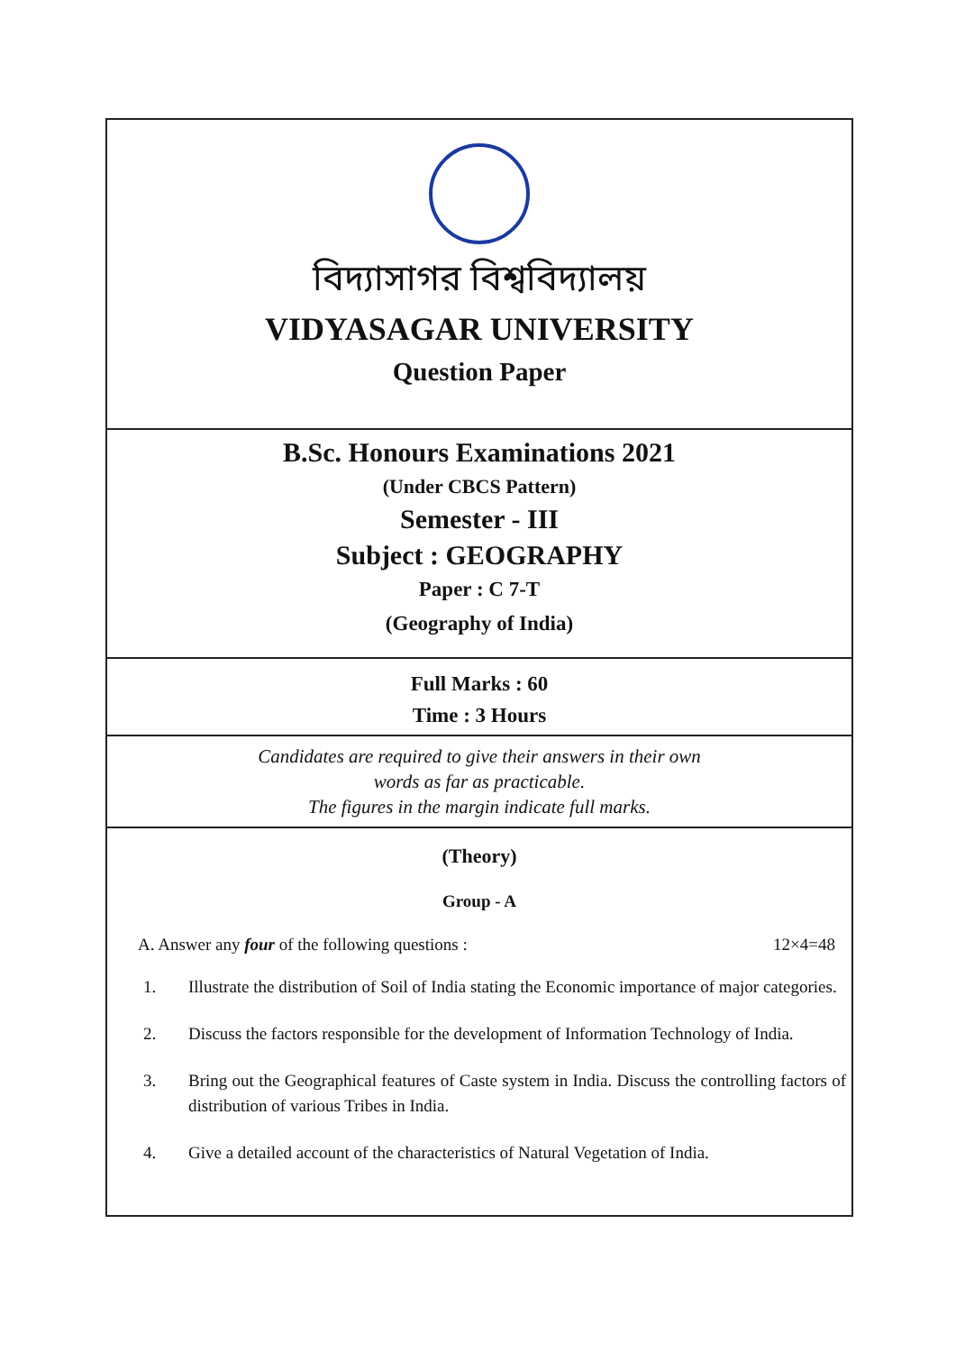বিদ্যাসাগর বিশ্ববিদ্যালয়
VIDYASAGAR UNIVERSITY
Question Paper
B.Sc. Honours Examinations 2021
(Under CBCS Pattern)
Semester - III
Subject : GEOGRAPHY
Paper : C 7-T
(Geography of India)
Full Marks : 60
Time : 3 Hours
Candidates are required to give their answers in their own
words as far as practicable.
The figures in the margin indicate full marks.
(Theory)
Group - A
A. Answer any four of the following questions : 12×4=48
1. Illustrate the distribution of Soil of India stating the Economic importance of major categories.
2. Discuss the factors responsible for the development of Information Technology of India.
3. Bring out the Geographical features of Caste system in India. Discuss the controlling factors of distribution of various Tribes in India.
4. Give a detailed account of the characteristics of Natural Vegetation of India.